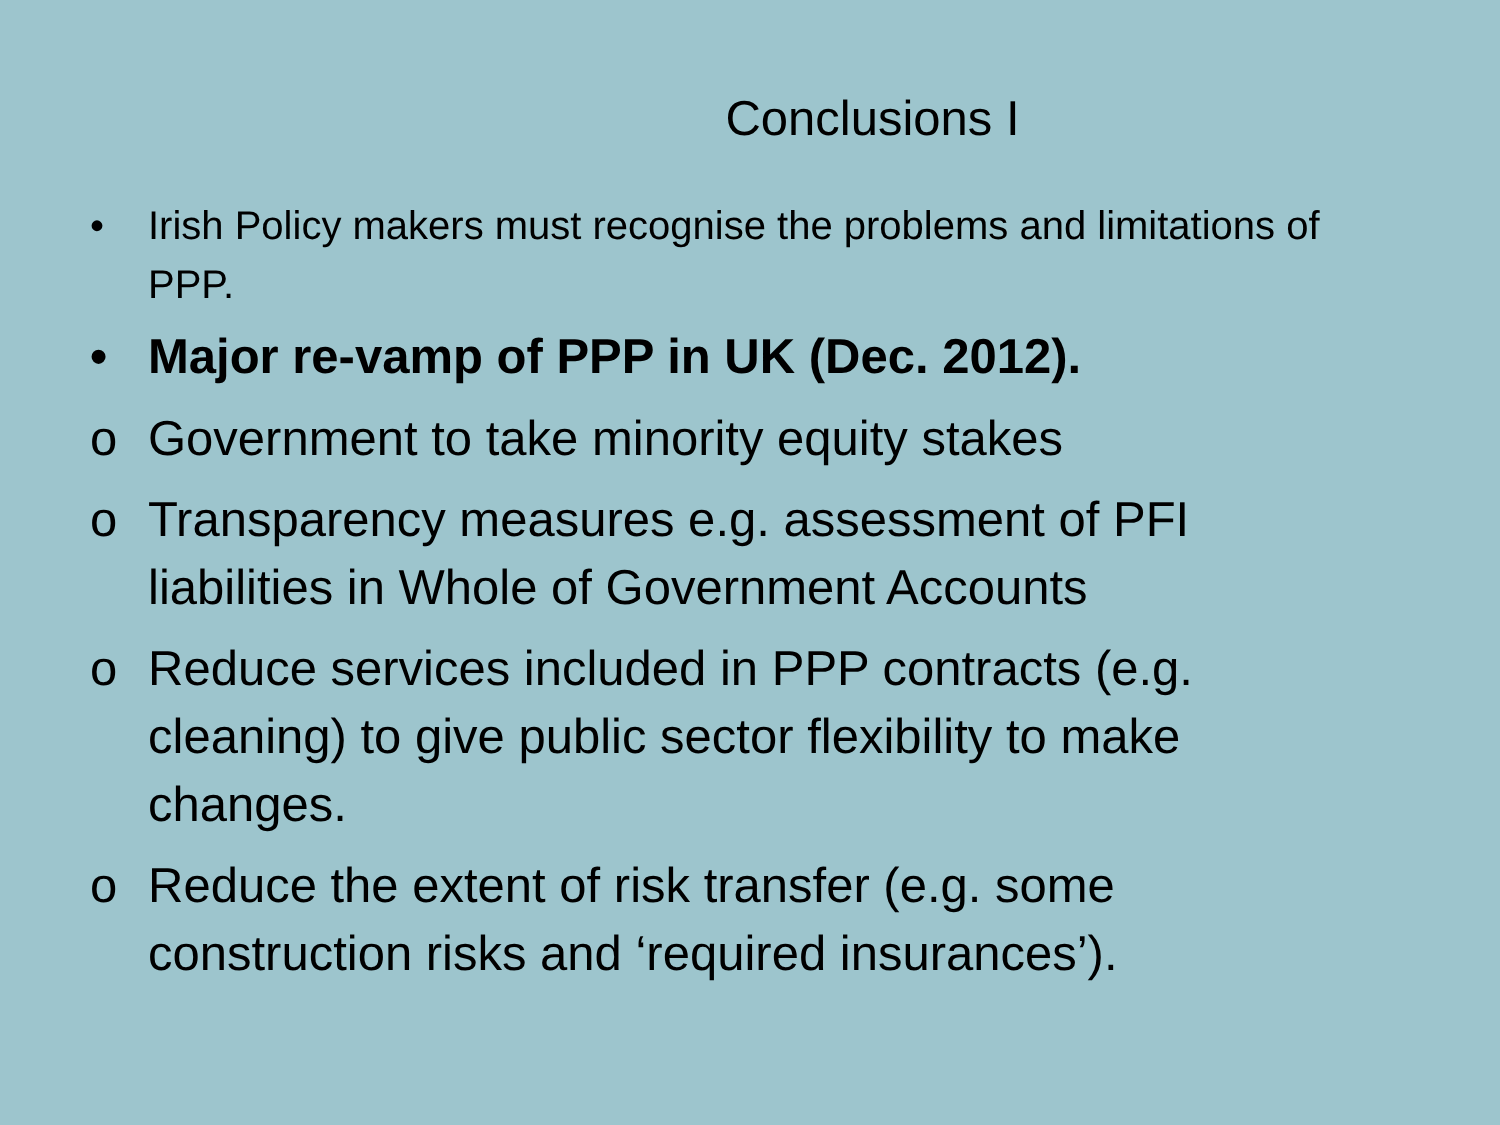Conclusions I
• Irish Policy makers must recognise the problems and limitations of PPP.
• Major re-vamp of PPP in UK (Dec. 2012).
o Government to take minority equity stakes
o Transparency measures e.g. assessment of PFI liabilities in Whole of Government Accounts
o Reduce services included in PPP contracts (e.g. cleaning) to give public sector flexibility to make changes.
o Reduce the extent of risk transfer (e.g. some construction risks and ‘required insurances’).